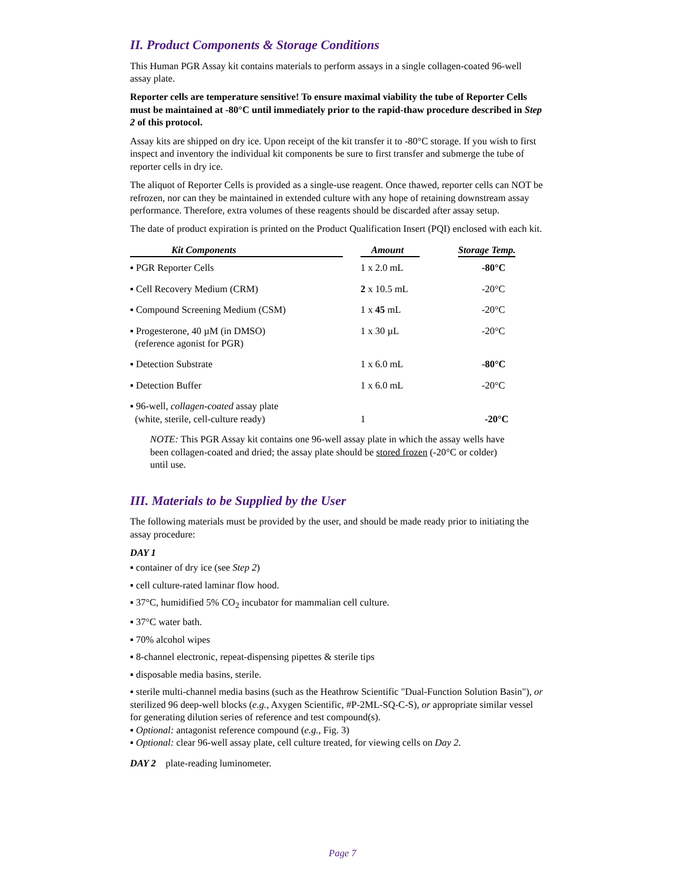II. Product Components & Storage Conditions
This Human PGR Assay kit contains materials to perform assays in a single collagen-coated 96-well assay plate.
Reporter cells are temperature sensitive! To ensure maximal viability the tube of Reporter Cells must be maintained at -80°C until immediately prior to the rapid-thaw procedure described in Step 2 of this protocol.
Assay kits are shipped on dry ice. Upon receipt of the kit transfer it to -80°C storage. If you wish to first inspect and inventory the individual kit components be sure to first transfer and submerge the tube of reporter cells in dry ice.
The aliquot of Reporter Cells is provided as a single-use reagent. Once thawed, reporter cells can NOT be refrozen, nor can they be maintained in extended culture with any hope of retaining downstream assay performance. Therefore, extra volumes of these reagents should be discarded after assay setup.
The date of product expiration is printed on the Product Qualification Insert (PQI) enclosed with each kit.
| Kit Components | Amount | Storage Temp. |
| --- | --- | --- |
| ▪ PGR Reporter Cells | 1 x 2.0 mL | -80°C |
| ▪ Cell Recovery Medium (CRM) | 2 x 10.5 mL | -20°C |
| ▪ Compound Screening Medium (CSM) | 1 x 45 mL | -20°C |
| ▪ Progesterone, 40 µM (in DMSO) (reference agonist for PGR) | 1 x 30 µL | -20°C |
| ▪ Detection Substrate | 1 x 6.0 mL | -80°C |
| ▪ Detection Buffer | 1 x 6.0 mL | -20°C |
| ▪ 96-well, collagen-coated assay plate (white, sterile, cell-culture ready) | 1 | -20°C |
NOTE: This PGR Assay kit contains one 96-well assay plate in which the assay wells have been collagen-coated and dried; the assay plate should be stored frozen (-20°C or colder) until use.
III. Materials to be Supplied by the User
The following materials must be provided by the user, and should be made ready prior to initiating the assay procedure:
DAY 1
▪ container of dry ice (see Step 2)
▪ cell culture-rated laminar flow hood.
▪ 37°C, humidified 5% CO<sub>2</sub> incubator for mammalian cell culture.
▪ 37°C water bath.
▪ 70% alcohol wipes
▪ 8-channel electronic, repeat-dispensing pipettes & sterile tips
▪ disposable media basins, sterile.
▪ sterile multi-channel media basins (such as the Heathrow Scientific "Dual-Function Solution Basin"), or sterilized 96 deep-well blocks (e.g., Axygen Scientific, #P-2ML-SQ-C-S), or appropriate similar vessel for generating dilution series of reference and test compound(s).
▪ Optional: antagonist reference compound (e.g., Fig. 3)
▪ Optional: clear 96-well assay plate, cell culture treated, for viewing cells on Day 2.
DAY 2 plate-reading luminometer.
Page 7